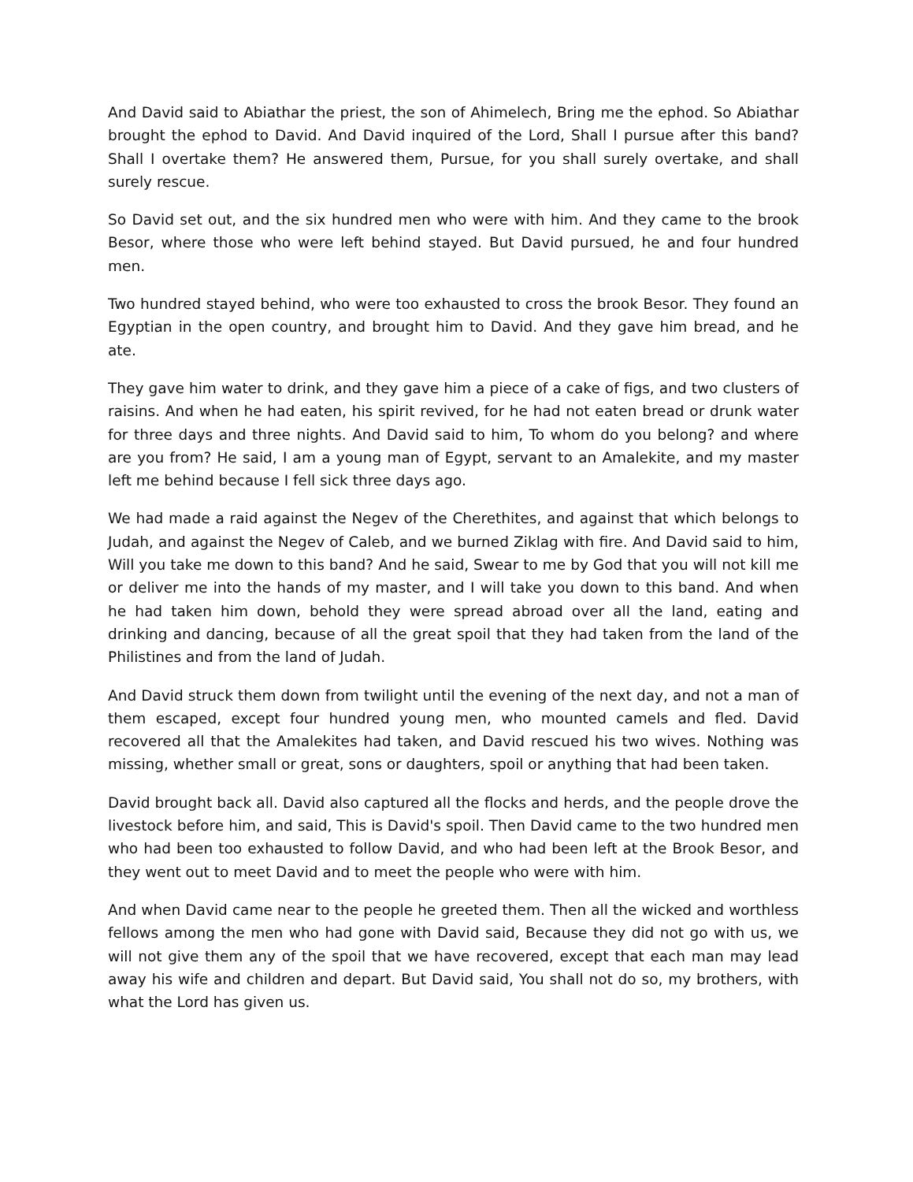And David said to Abiathar the priest, the son of Ahimelech, Bring me the ephod. So Abiathar brought the ephod to David. And David inquired of the Lord, Shall I pursue after this band? Shall I overtake them? He answered them, Pursue, for you shall surely overtake, and shall surely rescue.
So David set out, and the six hundred men who were with him. And they came to the brook Besor, where those who were left behind stayed. But David pursued, he and four hundred men.
Two hundred stayed behind, who were too exhausted to cross the brook Besor. They found an Egyptian in the open country, and brought him to David. And they gave him bread, and he ate.
They gave him water to drink, and they gave him a piece of a cake of figs, and two clusters of raisins. And when he had eaten, his spirit revived, for he had not eaten bread or drunk water for three days and three nights. And David said to him, To whom do you belong? and where are you from? He said, I am a young man of Egypt, servant to an Amalekite, and my master left me behind because I fell sick three days ago.
We had made a raid against the Negev of the Cherethites, and against that which belongs to Judah, and against the Negev of Caleb, and we burned Ziklag with fire. And David said to him, Will you take me down to this band? And he said, Swear to me by God that you will not kill me or deliver me into the hands of my master, and I will take you down to this band. And when he had taken him down, behold they were spread abroad over all the land, eating and drinking and dancing, because of all the great spoil that they had taken from the land of the Philistines and from the land of Judah.
And David struck them down from twilight until the evening of the next day, and not a man of them escaped, except four hundred young men, who mounted camels and fled. David recovered all that the Amalekites had taken, and David rescued his two wives. Nothing was missing, whether small or great, sons or daughters, spoil or anything that had been taken.
David brought back all. David also captured all the flocks and herds, and the people drove the livestock before him, and said, This is David's spoil. Then David came to the two hundred men who had been too exhausted to follow David, and who had been left at the Brook Besor, and they went out to meet David and to meet the people who were with him.
And when David came near to the people he greeted them. Then all the wicked and worthless fellows among the men who had gone with David said, Because they did not go with us, we will not give them any of the spoil that we have recovered, except that each man may lead away his wife and children and depart. But David said, You shall not do so, my brothers, with what the Lord has given us.